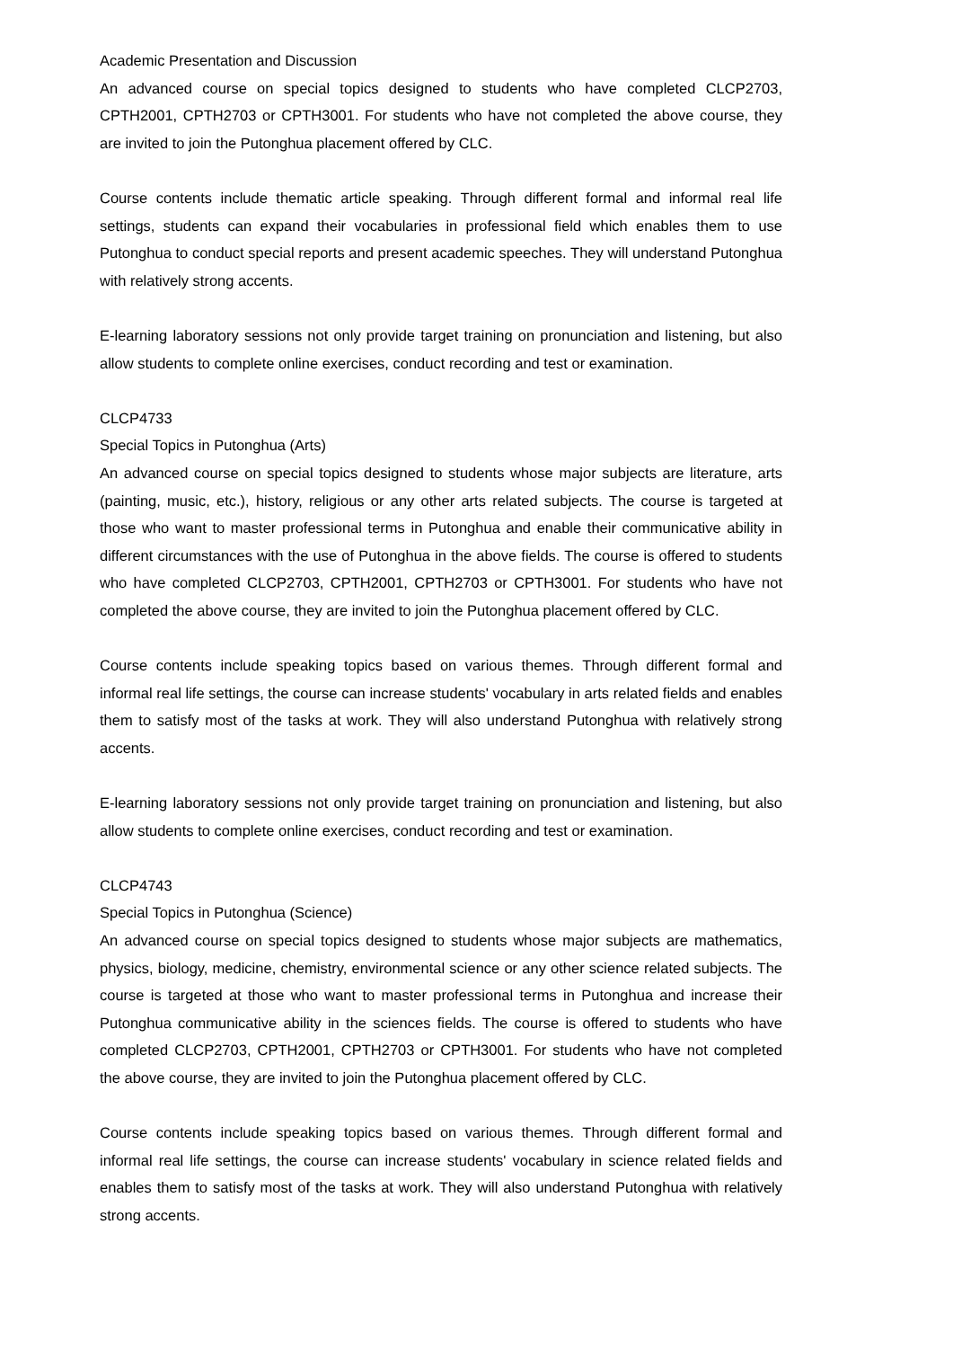Academic Presentation and Discussion
An advanced course on special topics designed to students who have completed CLCP2703, CPTH2001, CPTH2703 or CPTH3001. For students who have not completed the above course, they are invited to join the Putonghua placement offered by CLC.
Course contents include thematic article speaking. Through different formal and informal real life settings, students can expand their vocabularies in professional field which enables them to use Putonghua to conduct special reports and present academic speeches. They will understand Putonghua with relatively strong accents.
E-learning laboratory sessions not only provide target training on pronunciation and listening, but also allow students to complete online exercises, conduct recording and test or examination.
CLCP4733
Special Topics in Putonghua (Arts)
An advanced course on special topics designed to students whose major subjects are literature, arts (painting, music, etc.), history, religious or any other arts related subjects. The course is targeted at those who want to master professional terms in Putonghua and enable their communicative ability in different circumstances with the use of Putonghua in the above fields. The course is offered to students who have completed CLCP2703, CPTH2001, CPTH2703 or CPTH3001. For students who have not completed the above course, they are invited to join the Putonghua placement offered by CLC.
Course contents include speaking topics based on various themes. Through different formal and informal real life settings, the course can increase students' vocabulary in arts related fields and enables them to satisfy most of the tasks at work. They will also understand Putonghua with relatively strong accents.
E-learning laboratory sessions not only provide target training on pronunciation and listening, but also allow students to complete online exercises, conduct recording and test or examination.
CLCP4743
Special Topics in Putonghua (Science)
An advanced course on special topics designed to students whose major subjects are mathematics, physics, biology, medicine, chemistry, environmental science or any other science related subjects. The course is targeted at those who want to master professional terms in Putonghua and increase their Putonghua communicative ability in the sciences fields. The course is offered to students who have completed CLCP2703, CPTH2001, CPTH2703 or CPTH3001. For students who have not completed the above course, they are invited to join the Putonghua placement offered by CLC.
Course contents include speaking topics based on various themes. Through different formal and informal real life settings, the course can increase students' vocabulary in science related fields and enables them to satisfy most of the tasks at work. They will also understand Putonghua with relatively strong accents.